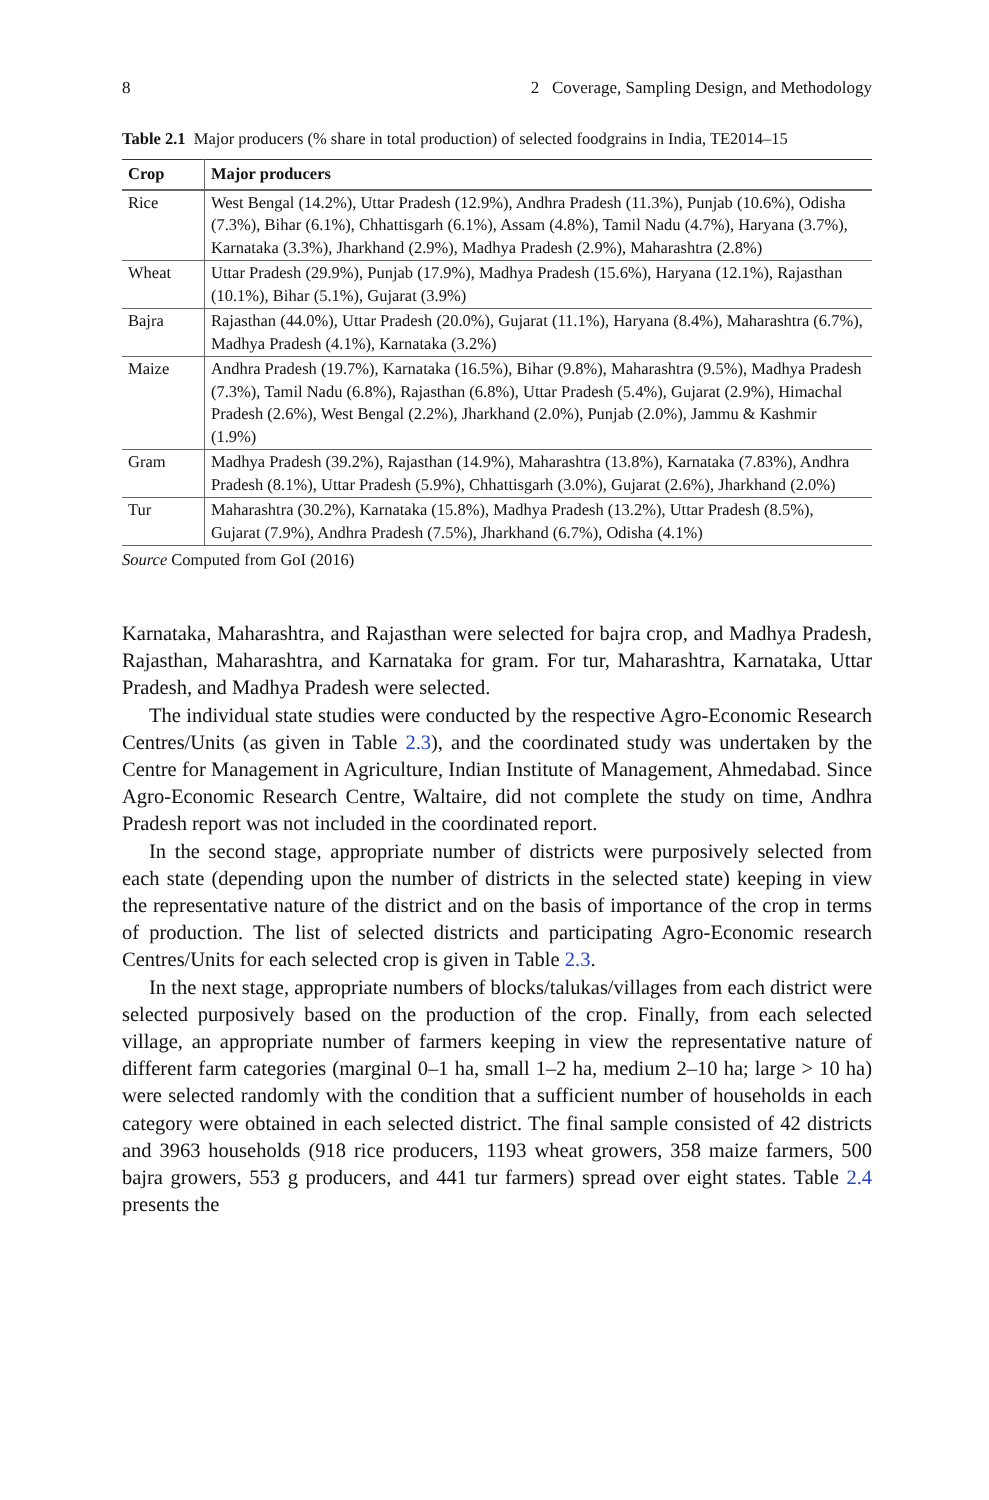8 2 Coverage, Sampling Design, and Methodology
Table 2.1 Major producers (% share in total production) of selected foodgrains in India, TE2014–15
| Crop | Major producers |
| --- | --- |
| Rice | West Bengal (14.2%), Uttar Pradesh (12.9%), Andhra Pradesh (11.3%), Punjab (10.6%), Odisha (7.3%), Bihar (6.1%), Chhattisgarh (6.1%), Assam (4.8%), Tamil Nadu (4.7%), Haryana (3.7%), Karnataka (3.3%), Jharkhand (2.9%), Madhya Pradesh (2.9%), Maharashtra (2.8%) |
| Wheat | Uttar Pradesh (29.9%), Punjab (17.9%), Madhya Pradesh (15.6%), Haryana (12.1%), Rajasthan (10.1%), Bihar (5.1%), Gujarat (3.9%) |
| Bajra | Rajasthan (44.0%), Uttar Pradesh (20.0%), Gujarat (11.1%), Haryana (8.4%), Maharashtra (6.7%), Madhya Pradesh (4.1%), Karnataka (3.2%) |
| Maize | Andhra Pradesh (19.7%), Karnataka (16.5%), Bihar (9.8%), Maharashtra (9.5%), Madhya Pradesh (7.3%), Tamil Nadu (6.8%), Rajasthan (6.8%), Uttar Pradesh (5.4%), Gujarat (2.9%), Himachal Pradesh (2.6%), West Bengal (2.2%), Jharkhand (2.0%), Punjab (2.0%), Jammu & Kashmir (1.9%) |
| Gram | Madhya Pradesh (39.2%), Rajasthan (14.9%), Maharashtra (13.8%), Karnataka (7.83%), Andhra Pradesh (8.1%), Uttar Pradesh (5.9%), Chhattisgarh (3.0%), Gujarat (2.6%), Jharkhand (2.0%) |
| Tur | Maharashtra (30.2%), Karnataka (15.8%), Madhya Pradesh (13.2%), Uttar Pradesh (8.5%), Gujarat (7.9%), Andhra Pradesh (7.5%), Jharkhand (6.7%), Odisha (4.1%) |
Source Computed from GoI (2016)
Karnataka, Maharashtra, and Rajasthan were selected for bajra crop, and Madhya Pradesh, Rajasthan, Maharashtra, and Karnataka for gram. For tur, Maharashtra, Karnataka, Uttar Pradesh, and Madhya Pradesh were selected.
The individual state studies were conducted by the respective Agro-Economic Research Centres/Units (as given in Table 2.3), and the coordinated study was undertaken by the Centre for Management in Agriculture, Indian Institute of Management, Ahmedabad. Since Agro-Economic Research Centre, Waltaire, did not complete the study on time, Andhra Pradesh report was not included in the coordinated report.
In the second stage, appropriate number of districts were purposively selected from each state (depending upon the number of districts in the selected state) keeping in view the representative nature of the district and on the basis of importance of the crop in terms of production. The list of selected districts and participating Agro-Economic research Centres/Units for each selected crop is given in Table 2.3.
In the next stage, appropriate numbers of blocks/talukas/villages from each district were selected purposively based on the production of the crop. Finally, from each selected village, an appropriate number of farmers keeping in view the representative nature of different farm categories (marginal 0–1 ha, small 1–2 ha, medium 2–10 ha; large > 10 ha) were selected randomly with the condition that a sufficient number of households in each category were obtained in each selected district. The final sample consisted of 42 districts and 3963 households (918 rice producers, 1193 wheat growers, 358 maize farmers, 500 bajra growers, 553 g producers, and 441 tur farmers) spread over eight states. Table 2.4 presents the